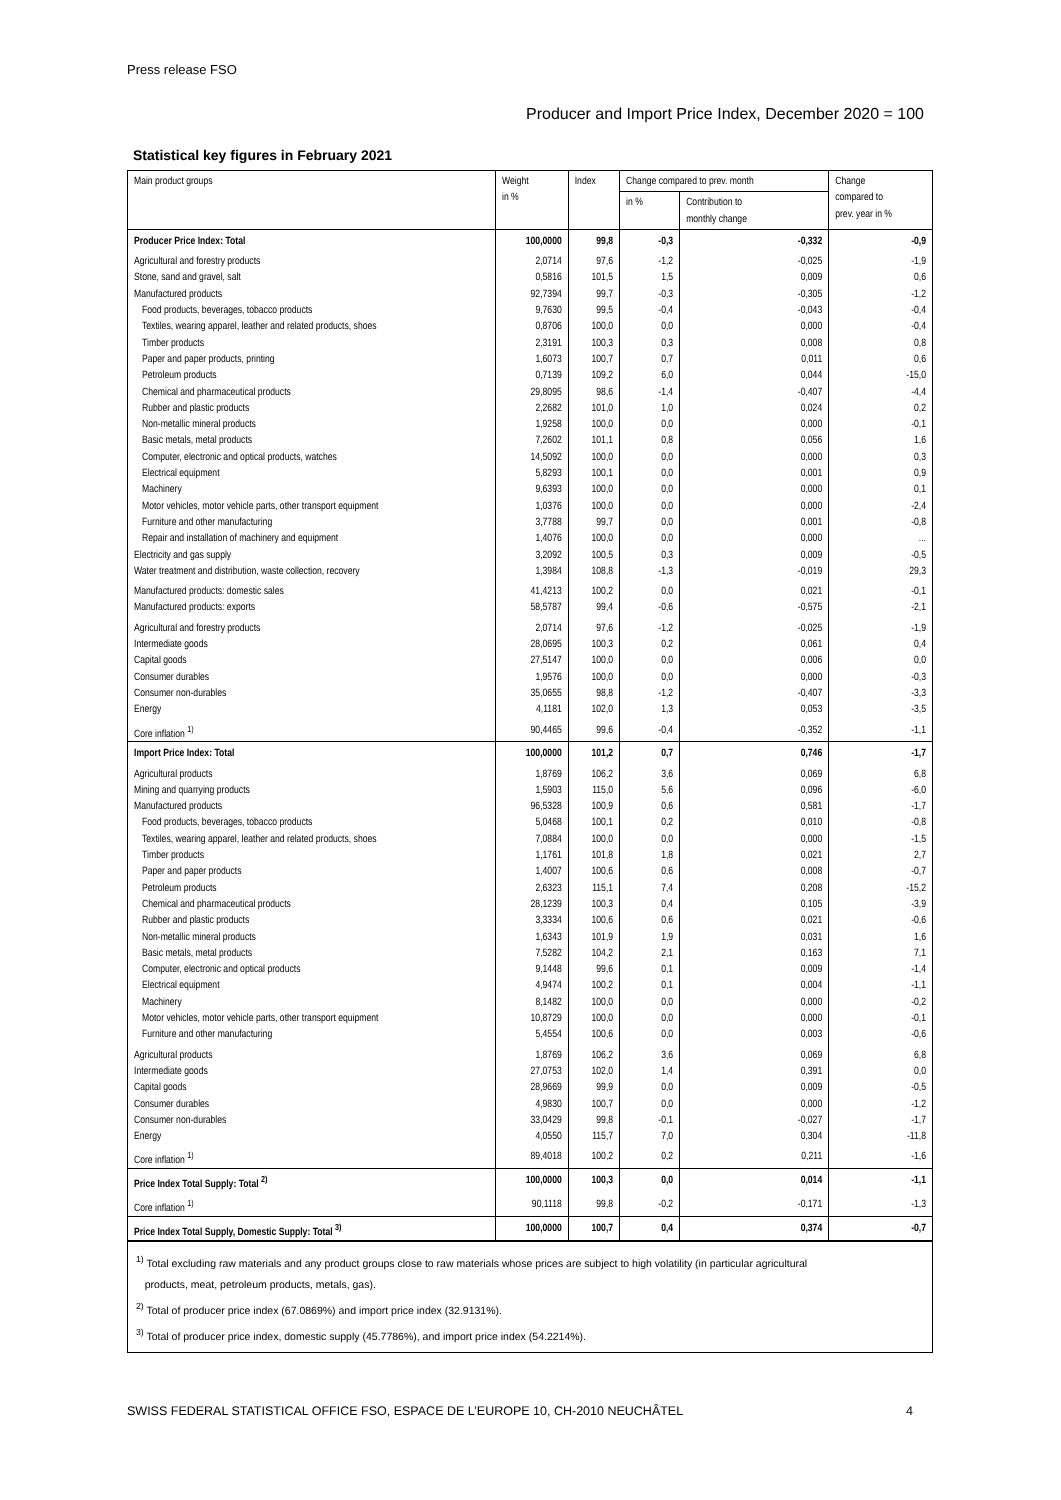Press release FSO
Producer and Import Price Index, December 2020 = 100
Statistical key figures in February 2021
| Main product groups | Weight in % | Index | Change compared to prev. month | | Change compared to prev. year in % |
| --- | --- | --- | --- | --- | --- |
| | | | in % | Contribution to monthly change | |
| Producer Price Index: Total | 100,0000 | 99,8 | -0,3 | -0,332 | -0,9 |
| Agricultural and forestry products | 2,0714 | 97,6 | -1,2 | -0,025 | -1,9 |
| Stone, sand and gravel, salt | 0,5816 | 101,5 | 1,5 | 0,009 | 0,6 |
| Manufactured products | 92,7394 | 99,7 | -0,3 | -0,305 | -1,2 |
| Food products, beverages, tobacco products | 9,7630 | 99,5 | -0,4 | -0,043 | -0,4 |
| Textiles, wearing apparel, leather and related products, shoes | 0,8706 | 100,0 | 0,0 | 0,000 | -0,4 |
| Timber products | 2,3191 | 100,3 | 0,3 | 0,008 | 0,8 |
| Paper and paper products, printing | 1,6073 | 100,7 | 0,7 | 0,011 | 0,6 |
| Petroleum products | 0,7139 | 109,2 | 6,0 | 0,044 | -15,0 |
| Chemical and pharmaceutical products | 29,8095 | 98,6 | -1,4 | -0,407 | -4,4 |
| Rubber and plastic products | 2,2682 | 101,0 | 1,0 | 0,024 | 0,2 |
| Non-metallic mineral products | 1,9258 | 100,0 | 0,0 | 0,000 | -0,1 |
| Basic metals, metal products | 7,2602 | 101,1 | 0,8 | 0,056 | 1,6 |
| Computer, electronic and optical products, watches | 14,5092 | 100,0 | 0,0 | 0,000 | 0,3 |
| Electrical equipment | 5,8293 | 100,1 | 0,0 | 0,001 | 0,9 |
| Machinery | 9,6393 | 100,0 | 0,0 | 0,000 | 0,1 |
| Motor vehicles, motor vehicle parts, other transport equipment | 1,0376 | 100,0 | 0,0 | 0,000 | -2,4 |
| Furniture and other manufacturing | 3,7788 | 99,7 | 0,0 | 0,001 | -0,8 |
| Repair and installation of machinery and equipment | 1,4076 | 100,0 | 0,0 | 0,000 | ... |
| Electricity and gas supply | 3,2092 | 100,5 | 0,3 | 0,009 | -0,5 |
| Water treatment and distribution, waste collection, recovery | 1,3984 | 108,8 | -1,3 | -0,019 | 29,3 |
| Manufactured products: domestic sales | 41,4213 | 100,2 | 0,0 | 0,021 | -0,1 |
| Manufactured products: exports | 58,5787 | 99,4 | -0,6 | -0,575 | -2,1 |
| Agricultural and forestry products | 2,0714 | 97,6 | -1,2 | -0,025 | -1,9 |
| Intermediate goods | 28,0695 | 100,3 | 0,2 | 0,061 | 0,4 |
| Capital goods | 27,5147 | 100,0 | 0,0 | 0,006 | 0,0 |
| Consumer durables | 1,9576 | 100,0 | 0,0 | 0,000 | -0,3 |
| Consumer non-durables | 35,0655 | 98,8 | -1,2 | -0,407 | -3,3 |
| Energy | 4,1181 | 102,0 | 1,3 | 0,053 | -3,5 |
| Core inflation <sup>1)</sup> | 90,4465 | 99,6 | -0,4 | -0,352 | -1,1 |
| Import Price Index: Total | 100,0000 | 101,2 | 0,7 | 0,746 | -1,7 |
| Agricultural products | 1,8769 | 106,2 | 3,6 | 0,069 | 6,8 |
| Mining and quarrying products | 1,5903 | 115,0 | 5,6 | 0,096 | -6,0 |
| Manufactured products | 96,5328 | 100,9 | 0,6 | 0,581 | -1,7 |
| Food products, beverages, tobacco products | 5,0468 | 100,1 | 0,2 | 0,010 | -0,8 |
| Textiles, wearing apparel, leather and related products, shoes | 7,0884 | 100,0 | 0,0 | 0,000 | -1,5 |
| Timber products | 1,1761 | 101,8 | 1,8 | 0,021 | 2,7 |
| Paper and paper products | 1,4007 | 100,6 | 0,6 | 0,008 | -0,7 |
| Petroleum products | 2,6323 | 115,1 | 7,4 | 0,208 | -15,2 |
| Chemical and pharmaceutical products | 28,1239 | 100,3 | 0,4 | 0,105 | -3,9 |
| Rubber and plastic products | 3,3334 | 100,6 | 0,6 | 0,021 | -0,6 |
| Non-metallic mineral products | 1,6343 | 101,9 | 1,9 | 0,031 | 1,6 |
| Basic metals, metal products | 7,5282 | 104,2 | 2,1 | 0,163 | 7,1 |
| Computer, electronic and optical products | 9,1448 | 99,6 | 0,1 | 0,009 | -1,4 |
| Electrical equipment | 4,9474 | 100,2 | 0,1 | 0,004 | -1,1 |
| Machinery | 8,1482 | 100,0 | 0,0 | 0,000 | -0,2 |
| Motor vehicles, motor vehicle parts, other transport equipment | 10,8729 | 100,0 | 0,0 | 0,000 | -0,1 |
| Furniture and other manufacturing | 5,4554 | 100,6 | 0,0 | 0,003 | -0,6 |
| Agricultural products | 1,8769 | 106,2 | 3,6 | 0,069 | 6,8 |
| Intermediate goods | 27,0753 | 102,0 | 1,4 | 0,391 | 0,0 |
| Capital goods | 28,9669 | 99,9 | 0,0 | 0,009 | -0,5 |
| Consumer durables | 4,9830 | 100,7 | 0,0 | 0,000 | -1,2 |
| Consumer non-durables | 33,0429 | 99,8 | -0,1 | -0,027 | -1,7 |
| Energy | 4,0550 | 115,7 | 7,0 | 0,304 | -11,8 |
| Core inflation <sup>1)</sup> | 89,4018 | 100,2 | 0,2 | 0,211 | -1,6 |
| Price Index Total Supply: Total <sup>2)</sup> | 100,0000 | 100,3 | 0,0 | 0,014 | -1,1 |
| Core inflation <sup>1)</sup> | 90,1118 | 99,8 | -0,2 | -0,171 | -1,3 |
| Price Index Total Supply, Domestic Supply: Total <sup>3)</sup> | 100,0000 | 100,7 | 0,4 | 0,374 | -0,7 |
<sup>1)</sup> Total excluding raw materials and any product groups close to raw materials whose prices are subject to high volatility (in particular agricultural
products, meat, petroleum products, metals, gas).
<sup>2)</sup> Total of producer price index (67.0869%) and import price index (32.9131%).
<sup>3)</sup> Total of producer price index, domestic supply (45.7786%), and import price index (54.2214%).
SWISS FEDERAL STATISTICAL OFFICE FSO, ESPACE DE L’EUROPE 10, CH-2010 NEUCHÂTEL 4